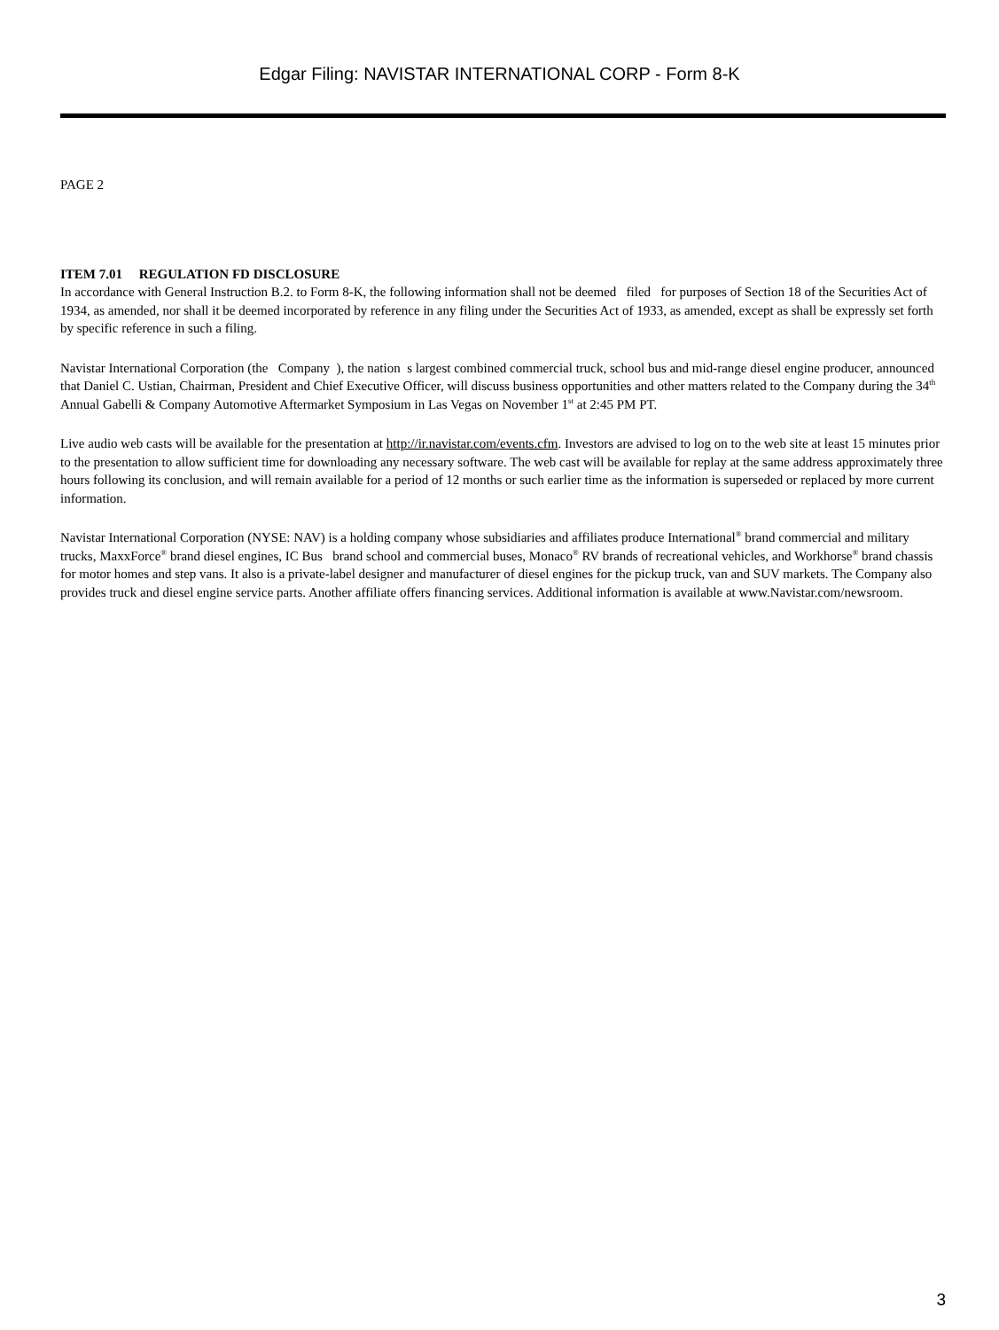Edgar Filing: NAVISTAR INTERNATIONAL CORP - Form 8-K
PAGE 2
ITEM 7.01 REGULATION FD DISCLOSURE
In accordance with General Instruction B.2. to Form 8-K, the following information shall not be deemed filed for purposes of Section 18 of the Securities Act of 1934, as amended, nor shall it be deemed incorporated by reference in any filing under the Securities Act of 1933, as amended, except as shall be expressly set forth by specific reference in such a filing.
Navistar International Corporation (the Company ), the nation s largest combined commercial truck, school bus and mid-range diesel engine producer, announced that Daniel C. Ustian, Chairman, President and Chief Executive Officer, will discuss business opportunities and other matters related to the Company during the 34<sup>th</sup> Annual Gabelli & Company Automotive Aftermarket Symposium in Las Vegas on November 1<sup>st</sup> at 2:45 PM PT.
Live audio web casts will be available for the presentation at http://ir.navistar.com/events.cfm. Investors are advised to log on to the web site at least 15 minutes prior to the presentation to allow sufficient time for downloading any necessary software. The web cast will be available for replay at the same address approximately three hours following its conclusion, and will remain available for a period of 12 months or such earlier time as the information is superseded or replaced by more current information.
Navistar International Corporation (NYSE: NAV) is a holding company whose subsidiaries and affiliates produce International<sup>®</sup> brand commercial and military trucks, MaxxForce<sup>®</sup> brand diesel engines, IC Bus brand school and commercial buses, Monaco<sup>®</sup> RV brands of recreational vehicles, and Workhorse<sup>®</sup> brand chassis for motor homes and step vans. It also is a private-label designer and manufacturer of diesel engines for the pickup truck, van and SUV markets. The Company also provides truck and diesel engine service parts. Another affiliate offers financing services. Additional information is available at www.Navistar.com/newsroom.
3